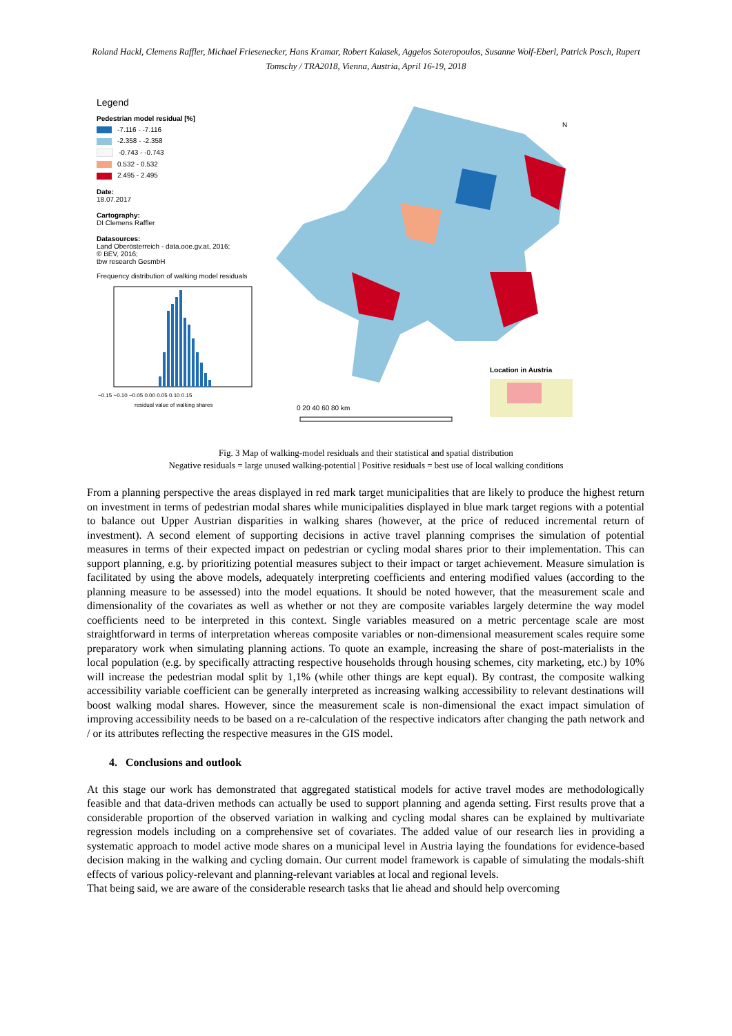Roland Hackl, Clemens Raffler, Michael Friesenecker, Hans Kramar, Robert Kalasek, Aggelos Soteropoulos, Susanne Wolf-Eberl, Patrick Posch, Rupert Tomschy / TRA2018, Vienna, Austria, April 16-19, 2018
Legend
Pedestrian model residual [%]
-7.116 - -7.116
-2.358 - -2.358
-0.743 - -0.743
0.532 - 0.532
2.495 - 2.495
Date:
18.07.2017
Cartography:
DI Clemens Raffler
Datasources:
Land Oberösterreich - data.ooe.gv.at, 2016;
© BEV, 2016;
tbw research GesmbH
Frequency distribution of walking model residuals
−0.15 −0.10 −0.05 0.00 0.05 0.10 0.15
residual value of walking shares
N
Location in Austria
0 20 40 60 80 km
Fig. 3 Map of walking-model residuals and their statistical and spatial distribution
Negative residuals = large unused walking-potential | Positive residuals = best use of local walking conditions
From a planning perspective the areas displayed in red mark target municipalities that are likely to produce the highest return on investment in terms of pedestrian modal shares while municipalities displayed in blue mark target regions with a potential to balance out Upper Austrian disparities in walking shares (however, at the price of reduced incremental return of investment). A second element of supporting decisions in active travel planning comprises the simulation of potential measures in terms of their expected impact on pedestrian or cycling modal shares prior to their implementation. This can support planning, e.g. by prioritizing potential measures subject to their impact or target achievement. Measure simulation is facilitated by using the above models, adequately interpreting coefficients and entering modified values (according to the planning measure to be assessed) into the model equations. It should be noted however, that the measurement scale and dimensionality of the covariates as well as whether or not they are composite variables largely determine the way model coefficients need to be interpreted in this context. Single variables measured on a metric percentage scale are most straightforward in terms of interpretation whereas composite variables or non-dimensional measurement scales require some preparatory work when simulating planning actions. To quote an example, increasing the share of post-materialists in the local population (e.g. by specifically attracting respective households through housing schemes, city marketing, etc.) by 10% will increase the pedestrian modal split by 1,1% (while other things are kept equal). By contrast, the composite walking accessibility variable coefficient can be generally interpreted as increasing walking accessibility to relevant destinations will boost walking modal shares. However, since the measurement scale is non-dimensional the exact impact simulation of improving accessibility needs to be based on a re-calculation of the respective indicators after changing the path network and / or its attributes reflecting the respective measures in the GIS model.
4. Conclusions and outlook
At this stage our work has demonstrated that aggregated statistical models for active travel modes are methodologically feasible and that data-driven methods can actually be used to support planning and agenda setting. First results prove that a considerable proportion of the observed variation in walking and cycling modal shares can be explained by multivariate regression models including on a comprehensive set of covariates. The added value of our research lies in providing a systematic approach to model active mode shares on a municipal level in Austria laying the foundations for evidence-based decision making in the walking and cycling domain. Our current model framework is capable of simulating the modals-shift effects of various policy-relevant and planning-relevant variables at local and regional levels.
That being said, we are aware of the considerable research tasks that lie ahead and should help overcoming